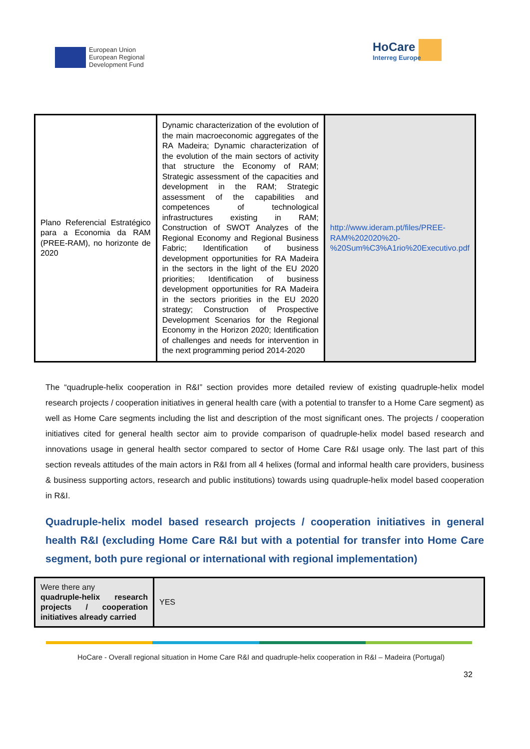European Union
European Regional
Development Fund
HoCare
Interreg Europe
| Plano Referencial Estratégico para a Economia da RAM (PREE-RAM), no horizonte de 2020 | Dynamic characterization of the evolution of the main macroeconomic aggregates of the RA Madeira; Dynamic characterization of the evolution of the main sectors of activity that structure the Economy of RAM; Strategic assessment of the capacities and development in the RAM; Strategic assessment of the capabilities and competences of technological infrastructures existing in RAM; Construction of SWOT Analyzes of the Regional Economy and Regional Business Fabric; Identification of business development opportunities for RA Madeira in the sectors in the light of the EU 2020 priorities; Identification of business development opportunities for RA Madeira in the sectors priorities in the EU 2020 strategy; Construction of Prospective Development Scenarios for the Regional Economy in the Horizon 2020; Identification of challenges and needs for intervention in the next programming period 2014-2020 | http://www.ideram.pt/files/PREE-RAM%202020%20-%20Sum%C3%A1rio%20Executivo.pdf |
The “quadruple-helix cooperation in R&I” section provides more detailed review of existing quadruple-helix model research projects / cooperation initiatives in general health care (with a potential to transfer to a Home Care segment) as well as Home Care segments including the list and description of the most significant ones. The projects / cooperation initiatives cited for general health sector aim to provide comparison of quadruple-helix model based research and innovations usage in general health sector compared to sector of Home Care R&I usage only. The last part of this section reveals attitudes of the main actors in R&I from all 4 helixes (formal and informal health care providers, business & business supporting actors, research and public institutions) towards using quadruple-helix model based cooperation in R&I.
Quadruple-helix model based research projects / cooperation initiatives in general health R&I (excluding Home Care R&I but with a potential for transfer into Home Care segment, both pure regional or international with regional implementation)
| Were there any quadruple-helix research projects / cooperation initiatives already carried | YES |
HoCare - Overall regional situation in Home Care R&I and quadruple-helix cooperation in R&I – Madeira (Portugal)
32